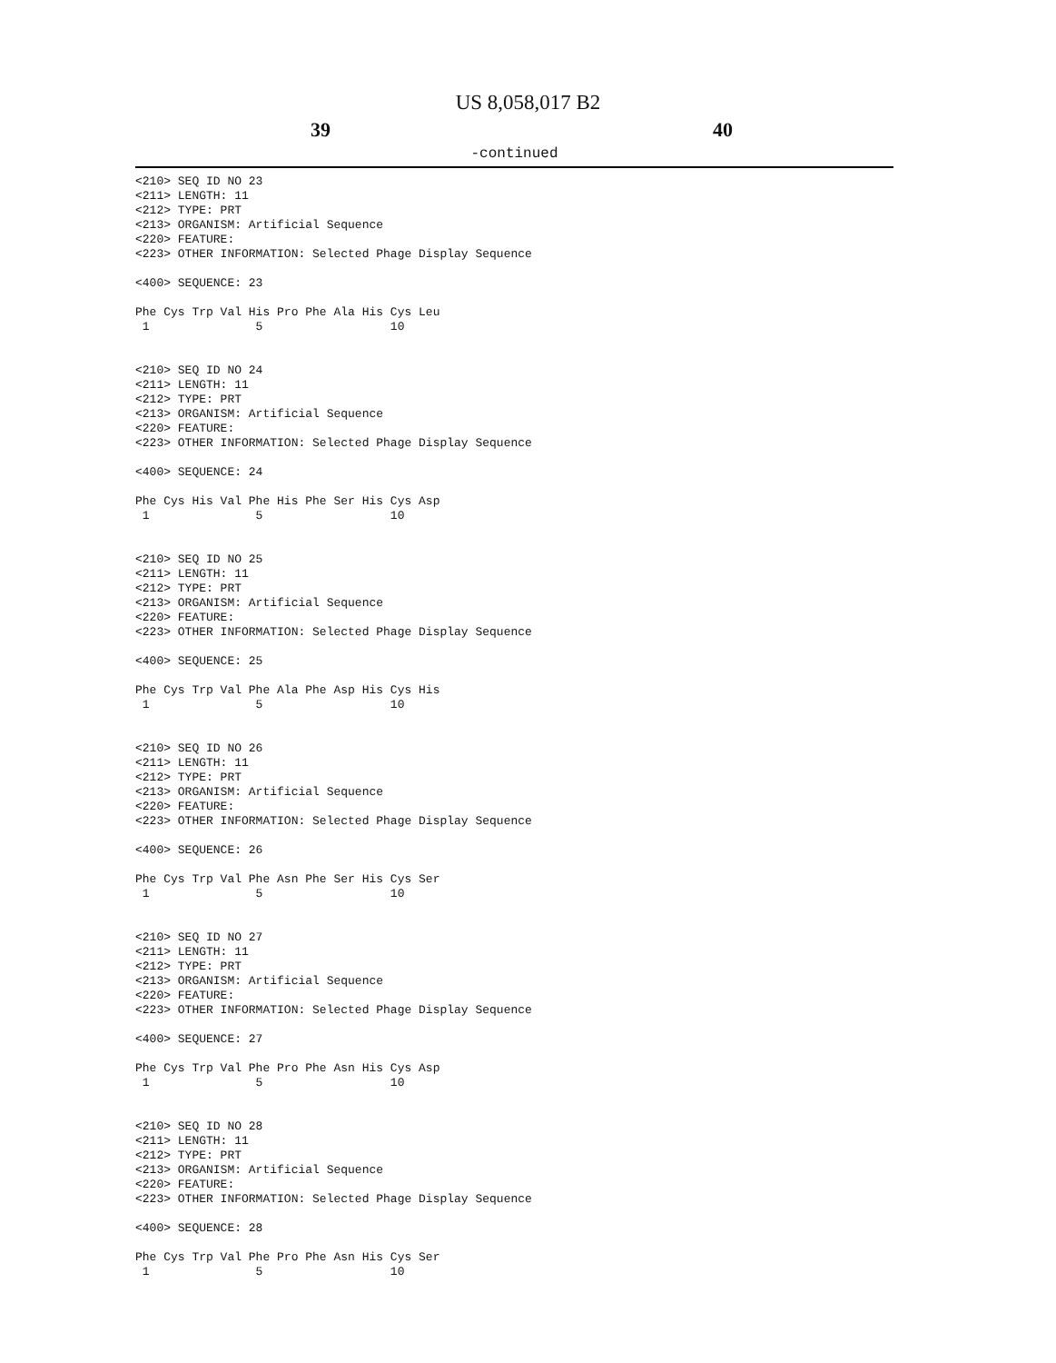US 8,058,017 B2
39 40
-continued
<210> SEQ ID NO 23
<211> LENGTH: 11
<212> TYPE: PRT
<213> ORGANISM: Artificial Sequence
<220> FEATURE:
<223> OTHER INFORMATION: Selected Phage Display Sequence

<400> SEQUENCE: 23

Phe Cys Trp Val His Pro Phe Ala His Cys Leu
 1               5                  10


<210> SEQ ID NO 24
<211> LENGTH: 11
<212> TYPE: PRT
<213> ORGANISM: Artificial Sequence
<220> FEATURE:
<223> OTHER INFORMATION: Selected Phage Display Sequence

<400> SEQUENCE: 24

Phe Cys His Val Phe His Phe Ser His Cys Asp
 1               5                  10


<210> SEQ ID NO 25
<211> LENGTH: 11
<212> TYPE: PRT
<213> ORGANISM: Artificial Sequence
<220> FEATURE:
<223> OTHER INFORMATION: Selected Phage Display Sequence

<400> SEQUENCE: 25

Phe Cys Trp Val Phe Ala Phe Asp His Cys His
 1               5                  10


<210> SEQ ID NO 26
<211> LENGTH: 11
<212> TYPE: PRT
<213> ORGANISM: Artificial Sequence
<220> FEATURE:
<223> OTHER INFORMATION: Selected Phage Display Sequence

<400> SEQUENCE: 26

Phe Cys Trp Val Phe Asn Phe Ser His Cys Ser
 1               5                  10


<210> SEQ ID NO 27
<211> LENGTH: 11
<212> TYPE: PRT
<213> ORGANISM: Artificial Sequence
<220> FEATURE:
<223> OTHER INFORMATION: Selected Phage Display Sequence

<400> SEQUENCE: 27

Phe Cys Trp Val Phe Pro Phe Asn His Cys Asp
 1               5                  10


<210> SEQ ID NO 28
<211> LENGTH: 11
<212> TYPE: PRT
<213> ORGANISM: Artificial Sequence
<220> FEATURE:
<223> OTHER INFORMATION: Selected Phage Display Sequence

<400> SEQUENCE: 28

Phe Cys Trp Val Phe Pro Phe Asn His Cys Ser
 1               5                  10